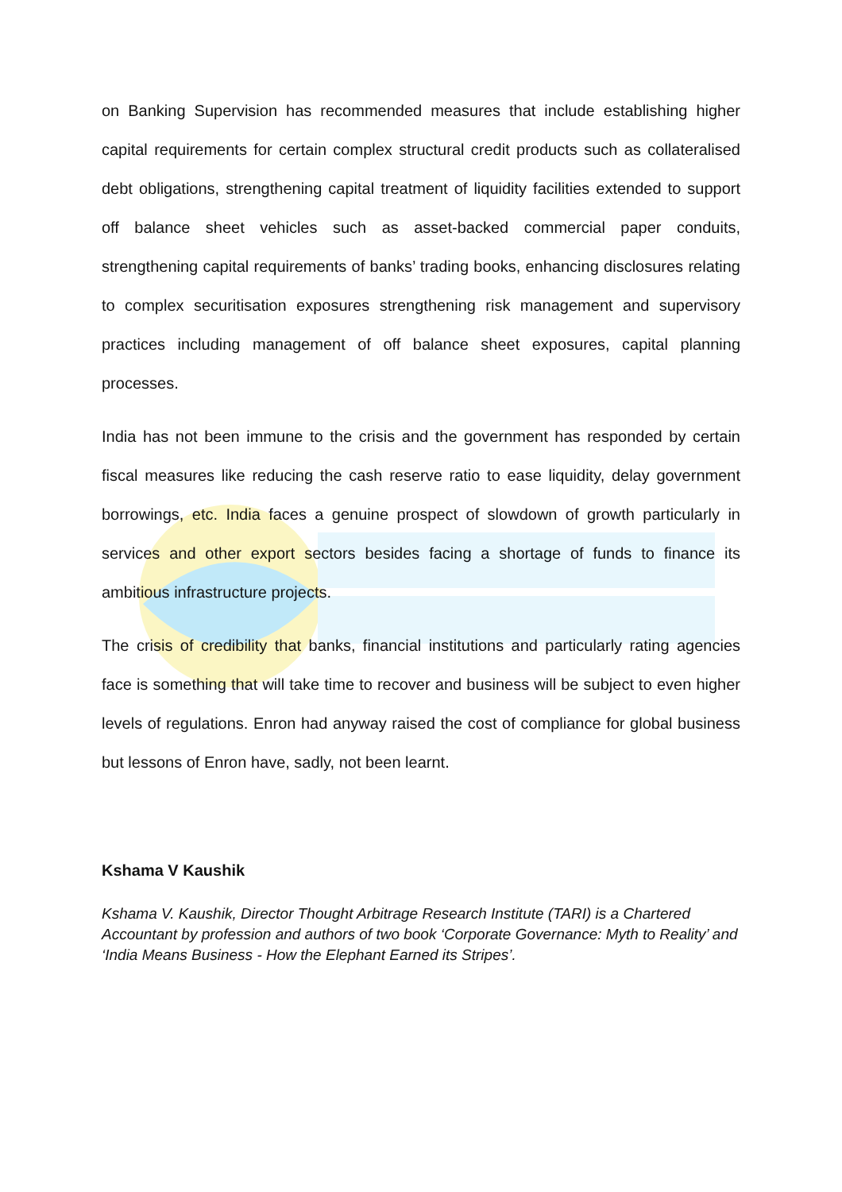on Banking Supervision has recommended measures that include establishing higher capital requirements for certain complex structural credit products such as collateralised debt obligations, strengthening capital treatment of liquidity facilities extended to support off balance sheet vehicles such as asset-backed commercial paper conduits, strengthening capital requirements of banks’ trading books, enhancing disclosures relating to complex securitisation exposures strengthening risk management and supervisory practices including management of off balance sheet exposures, capital planning processes.
India has not been immune to the crisis and the government has responded by certain fiscal measures like reducing the cash reserve ratio to ease liquidity, delay government borrowings, etc. India faces a genuine prospect of slowdown of growth particularly in services and other export sectors besides facing a shortage of funds to finance its ambitious infrastructure projects.
The crisis of credibility that banks, financial institutions and particularly rating agencies face is something that will take time to recover and business will be subject to even higher levels of regulations. Enron had anyway raised the cost of compliance for global business but lessons of Enron have, sadly, not been learnt.
Kshama V Kaushik
Kshama V. Kaushik, Director Thought Arbitrage Research Institute (TARI) is a Chartered Accountant by profession and authors of two book ‘Corporate Governance: Myth to Reality’ and ‘India Means Business - How the Elephant Earned its Stripes’.